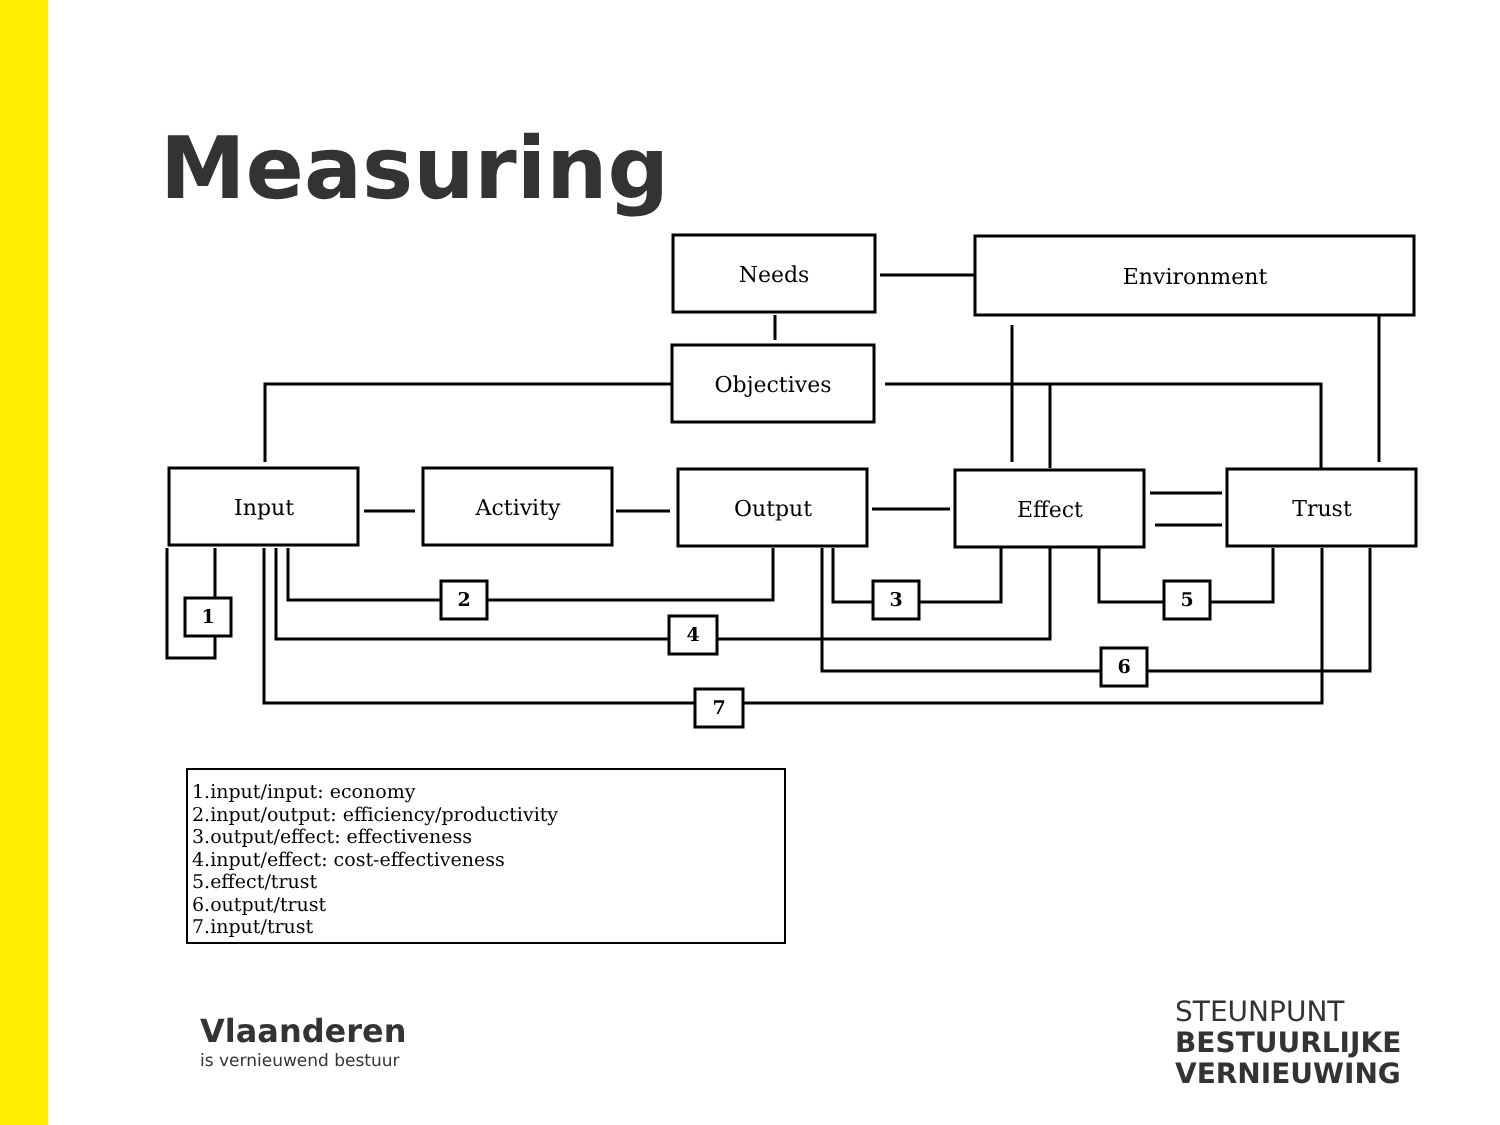Measuring
Needs
Environment
Objectives
Input
Activity
Output
Effect
Trust
1
2
4
3
5
6
7
1.input/input: economy
2.input/output: efficiency/productivity
3.output/effect: effectiveness
4.input/effect: cost-effectiveness
5.effect/trust
6.output/trust
7.input/trust
Vlaanderen
is vernieuwend bestuur
STEUNPUNT
BESTUURLIJKE
VERNIEUWING